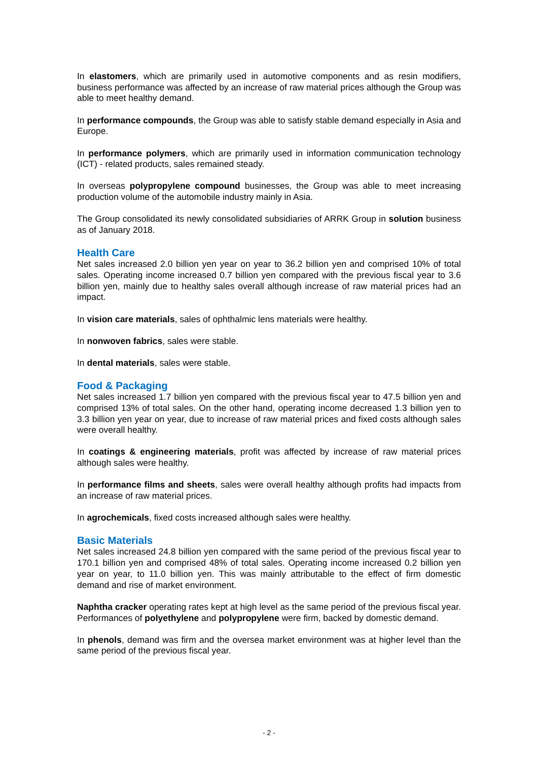In elastomers, which are primarily used in automotive components and as resin modifiers, business performance was affected by an increase of raw material prices although the Group was able to meet healthy demand.
In performance compounds, the Group was able to satisfy stable demand especially in Asia and Europe.
In performance polymers, which are primarily used in information communication technology (ICT) - related products, sales remained steady.
In overseas polypropylene compound businesses, the Group was able to meet increasing production volume of the automobile industry mainly in Asia.
The Group consolidated its newly consolidated subsidiaries of ARRK Group in solution business as of January 2018.
Health Care
Net sales increased 2.0 billion yen year on year to 36.2 billion yen and comprised 10% of total sales. Operating income increased 0.7 billion yen compared with the previous fiscal year to 3.6 billion yen, mainly due to healthy sales overall although increase of raw material prices had an impact.
In vision care materials, sales of ophthalmic lens materials were healthy.
In nonwoven fabrics, sales were stable.
In dental materials, sales were stable.
Food & Packaging
Net sales increased 1.7 billion yen compared with the previous fiscal year to 47.5 billion yen and comprised 13% of total sales. On the other hand, operating income decreased 1.3 billion yen to 3.3 billion yen year on year, due to increase of raw material prices and fixed costs although sales were overall healthy.
In coatings & engineering materials, profit was affected by increase of raw material prices although sales were healthy.
In performance films and sheets, sales were overall healthy although profits had impacts from an increase of raw material prices.
In agrochemicals, fixed costs increased although sales were healthy.
Basic Materials
Net sales increased 24.8 billion yen compared with the same period of the previous fiscal year to 170.1 billion yen and comprised 48% of total sales. Operating income increased 0.2 billion yen year on year, to 11.0 billion yen. This was mainly attributable to the effect of firm domestic demand and rise of market environment.
Naphtha cracker operating rates kept at high level as the same period of the previous fiscal year. Performances of polyethylene and polypropylene were firm, backed by domestic demand.
In phenols, demand was firm and the oversea market environment was at higher level than the same period of the previous fiscal year.
- 2 -